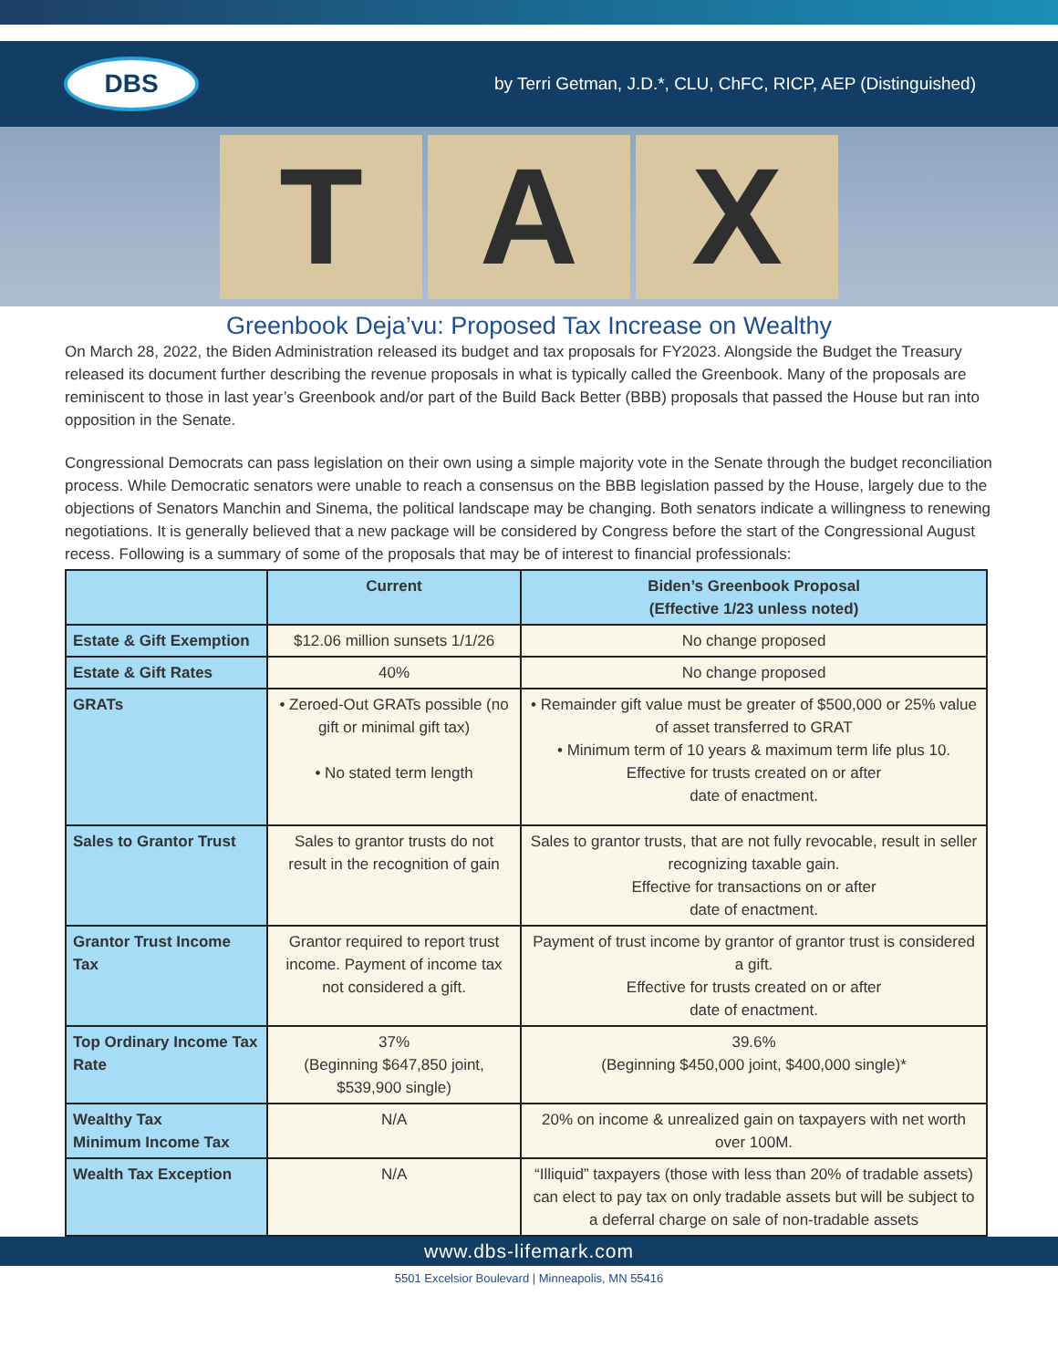DBS
by Terri Getman, J.D.*, CLU, ChFC, RICP, AEP (Distinguished)
T A X
Greenbook Deja’vu: Proposed Tax Increase on Wealthy
On March 28, 2022, the Biden Administration released its budget and tax proposals for FY2023. Alongside the Budget the Treasury released its document further describing the revenue proposals in what is typically called the Greenbook. Many of the proposals are reminiscent to those in last year’s Greenbook and/or part of the Build Back Better (BBB) proposals that passed the House but ran into opposition in the Senate.
Congressional Democrats can pass legislation on their own using a simple majority vote in the Senate through the budget reconciliation process. While Democratic senators were unable to reach a consensus on the BBB legislation passed by the House, largely due to the objections of Senators Manchin and Sinema, the political landscape may be changing. Both senators indicate a willingness to renewing negotiations. It is generally believed that a new package will be considered by Congress before the start of the Congressional August recess. Following is a summary of some of the proposals that may be of interest to financial professionals:
| | Current | Biden’s Greenbook Proposal (Effective 1/23 unless noted) |
| --- | --- | --- |
| Estate & Gift Exemption | $12.06 million sunsets 1/1/26 | No change proposed |
| Estate & Gift Rates | 40% | No change proposed |
| GRATs | • Zeroed-Out GRATs possible (no gift or minimal gift tax) • No stated term length | • Remainder gift value must be greater of $500,000 or 25% value of asset transferred to GRAT • Minimum term of 10 years & maximum term life plus 10. Effective for trusts created on or after date of enactment. |
| Sales to Grantor Trust | Sales to grantor trusts do not result in the recognition of gain | Sales to grantor trusts, that are not fully revocable, result in seller recognizing taxable gain. Effective for transactions on or after date of enactment. |
| Grantor Trust Income Tax | Grantor required to report trust income. Payment of income tax not considered a gift. | Payment of trust income by grantor of grantor trust is considered a gift. Effective for trusts created on or after date of enactment. |
| Top Ordinary Income Tax Rate | 37% (Beginning $647,850 joint, $539,900 single) | 39.6% (Beginning $450,000 joint, $400,000 single)* |
| Wealthy Tax Minimum Income Tax | N/A | 20% on income & unrealized gain on taxpayers with net worth over 100M. |
| Wealth Tax Exception | N/A | “Illiquid” taxpayers (those with less than 20% of tradable assets) can elect to pay tax on only tradable assets but will be subject to a deferral charge on sale of non-tradable assets |
www.dbs-lifemark.com
5501 Excelsior Boulevard | Minneapolis, MN 55416